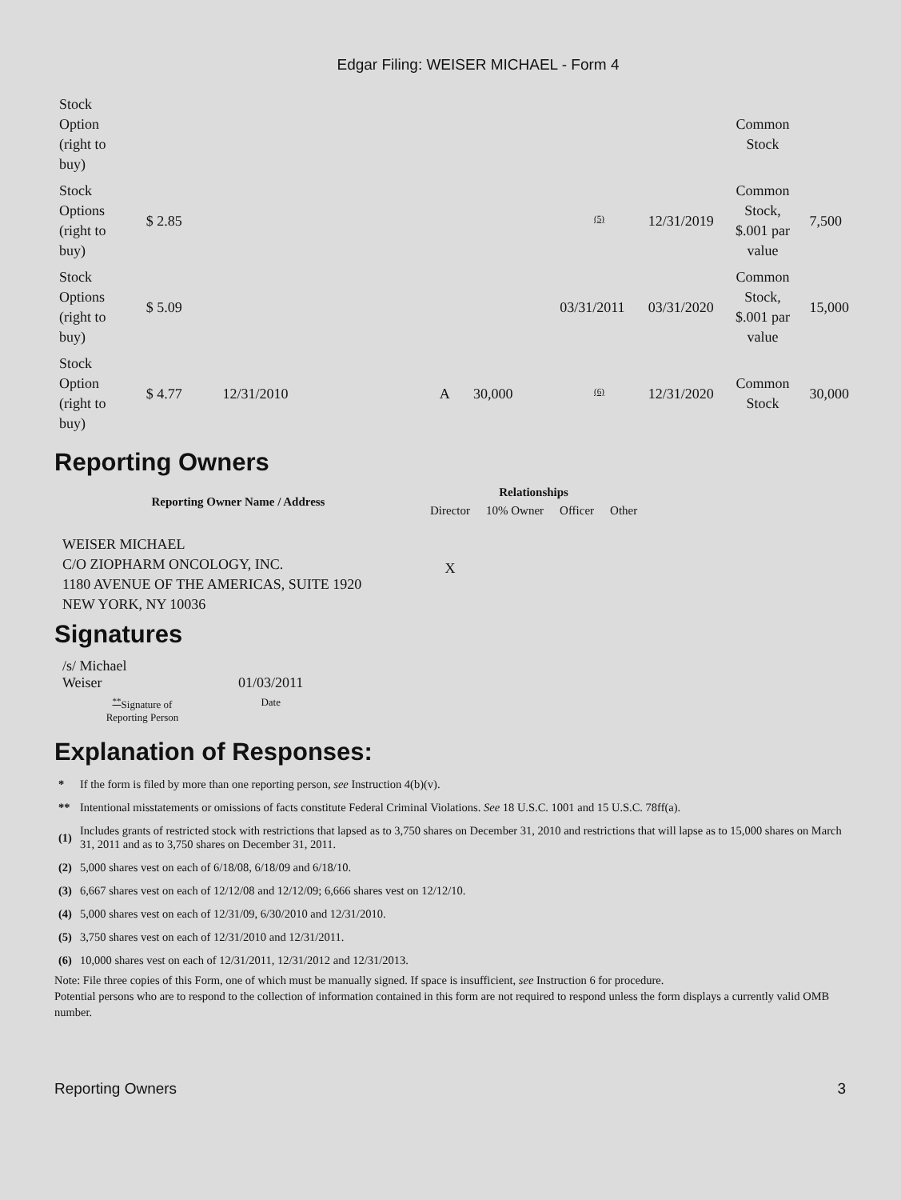Edgar Filing: WEISER MICHAEL - Form 4
| Stock Option (right to buy) | | | | | | | Common Stock | |
| Stock Options (right to buy) | $ 2.85 | | | | <sup>(5)</sup> | 12/31/2019 | Common Stock, $.001 par value | 7,500 |
| Stock Options (right to buy) | $ 5.09 | | | | 03/31/2011 | 03/31/2020 | Common Stock, $.001 par value | 15,000 |
| Stock Option (right to buy) | $ 4.77 | 12/31/2010 | A | 30,000 | <sup>(6)</sup> | 12/31/2020 | Common Stock | 30,000 |
Reporting Owners
| Reporting Owner Name / Address | Relationships | | | |
| --- | --- | --- | --- | --- |
| | Director | 10% Owner | Officer | Other |
| WEISER MICHAEL C/O ZIOPHARM ONCOLOGY, INC. 1180 AVENUE OF THE AMERICAS, SUITE 1920 NEW YORK, NY 10036 | X | | | |
Signatures
| /s/ Michael Weiser | 01/03/2011 |
| <sup>**</sup> Signature of Reporting Person | Date |
Explanation of Responses:
| * | If the form is filed by more than one reporting person, see Instruction 4(b)(v). |
| ** | Intentional misstatements or omissions of facts constitute Federal Criminal Violations. See 18 U.S.C. 1001 and 15 U.S.C. 78ff(a). |
| (1) | Includes grants of restricted stock with restrictions that lapsed as to 3,750 shares on December 31, 2010 and restrictions that will lapse as to 15,000 shares on March 31, 2011 and as to 3,750 shares on December 31, 2011. |
| (2) | 5,000 shares vest on each of 6/18/08, 6/18/09 and 6/18/10. |
| (3) | 6,667 shares vest on each of 12/12/08 and 12/12/09; 6,666 shares vest on 12/12/10. |
| (4) | 5,000 shares vest on each of 12/31/09, 6/30/2010 and 12/31/2010. |
| (5) | 3,750 shares vest on each of 12/31/2010 and 12/31/2011. |
| (6) | 10,000 shares vest on each of 12/31/2011, 12/31/2012 and 12/31/2013. |
Note: File three copies of this Form, one of which must be manually signed. If space is insufficient, see Instruction 6 for procedure.
Potential persons who are to respond to the collection of information contained in this form are not required to respond unless the form displays a currently valid OMB number.
Reporting Owners 3